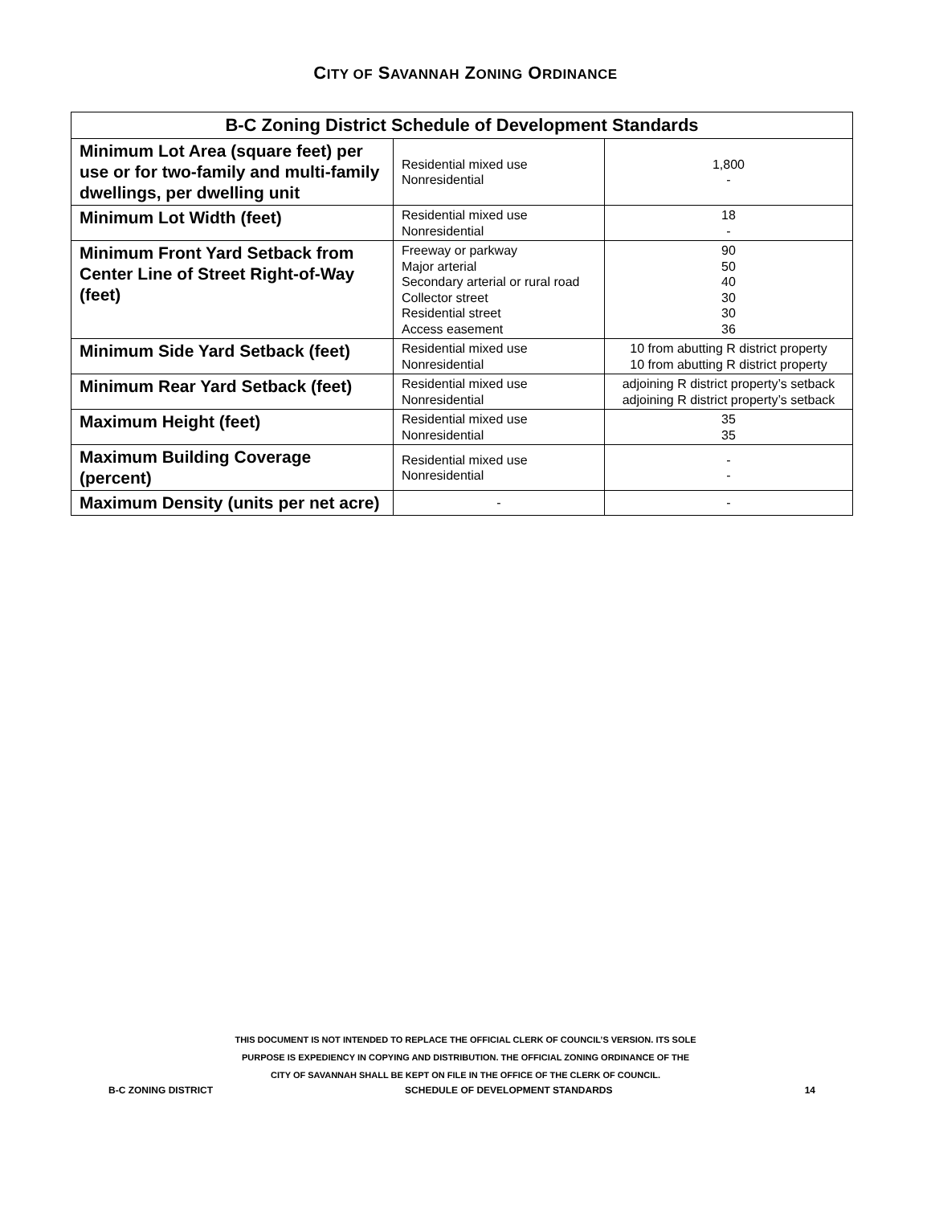CITY OF SAVANNAH ZONING ORDINANCE
| B-C Zoning District Schedule of Development Standards | | |
| --- | --- | --- |
| Minimum Lot Area (square feet) per use or for two-family and multi-family dwellings, per dwelling unit | Residential mixed use Nonresidential | 1,800 - |
| Minimum Lot Width (feet) | Residential mixed use Nonresidential | 18 - |
| Minimum Front Yard Setback from Center Line of Street Right-of-Way (feet) | Freeway or parkway Major arterial Secondary arterial or rural road Collector street Residential street Access easement | 90 50 40 30 30 36 |
| Minimum Side Yard Setback (feet) | Residential mixed use Nonresidential | 10 from abutting R district property 10 from abutting R district property |
| Minimum Rear Yard Setback (feet) | Residential mixed use Nonresidential | adjoining R district property’s setback adjoining R district property’s setback |
| Maximum Height (feet) | Residential mixed use Nonresidential | 35 35 |
| Maximum Building Coverage (percent) | Residential mixed use Nonresidential | - - |
| Maximum Density (units per net acre) | - | - |
THIS DOCUMENT IS NOT INTENDED TO REPLACE THE OFFICIAL CLERK OF COUNCIL’S VERSION. ITS SOLE
PURPOSE IS EXPEDIENCY IN COPYING AND DISTRIBUTION. THE OFFICIAL ZONING ORDINANCE OF THE
CITY OF SAVANNAH SHALL BE KEPT ON FILE IN THE OFFICE OF THE CLERK OF COUNCIL.
B-C ZONING DISTRICT SCHEDULE OF DEVELOPMENT STANDARDS 14